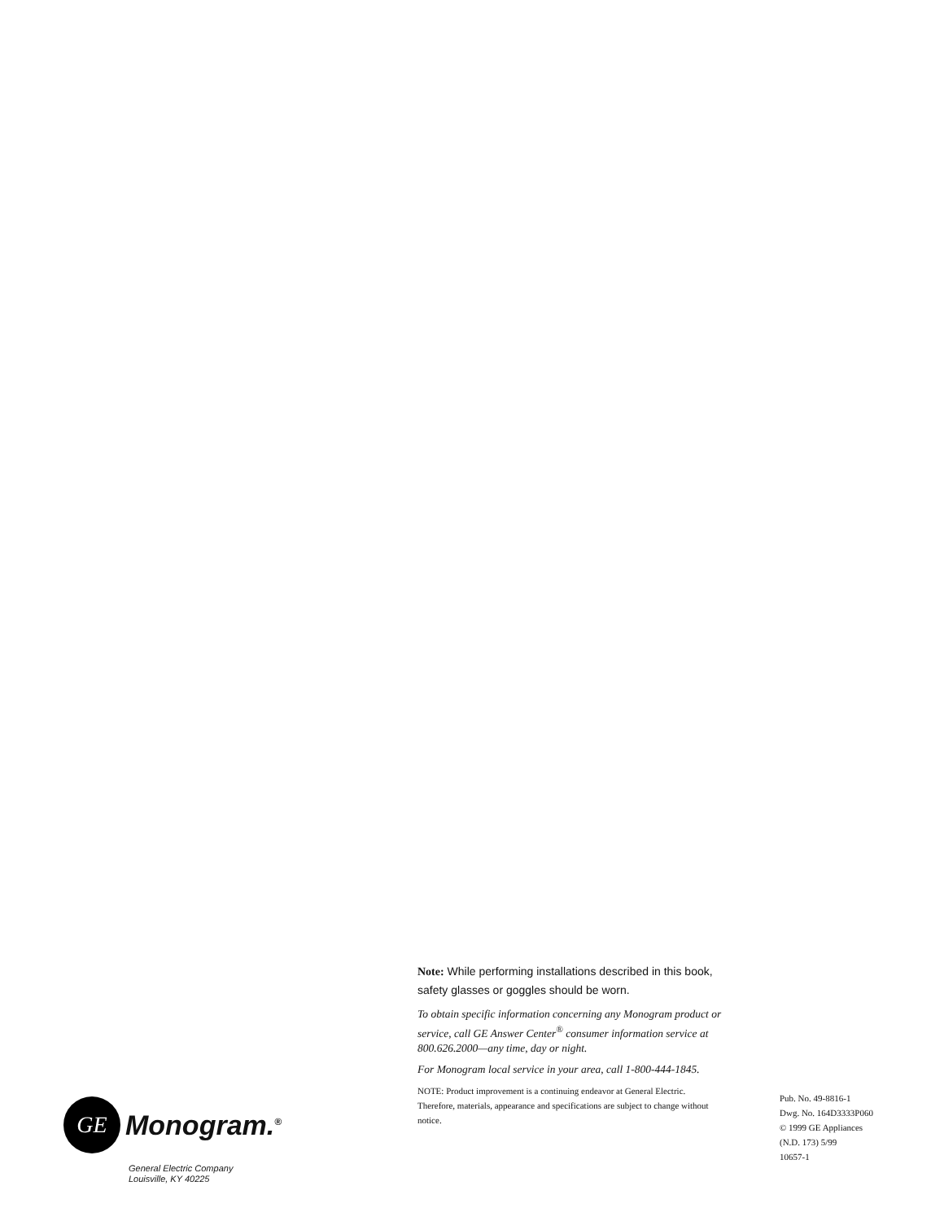GE
Monogram.<sup>®</sup>
General Electric Company
Louisville, KY 40225
Note: While performing installations described in this book, safety glasses or goggles should be worn.
To obtain specific information concerning any Monogram product or service, call GE Answer Center<sup>®</sup> consumer information service at 800.626.2000—any time, day or night.
For Monogram local service in your area, call 1-800-444-1845.
NOTE: Product improvement is a continuing endeavor at General Electric. Therefore, materials, appearance and specifications are subject to change without notice.
Pub. No. 49-8816-1
Dwg. No. 164D3333P060
© 1999 GE Appliances
(N.D. 173) 5/99
10657-1